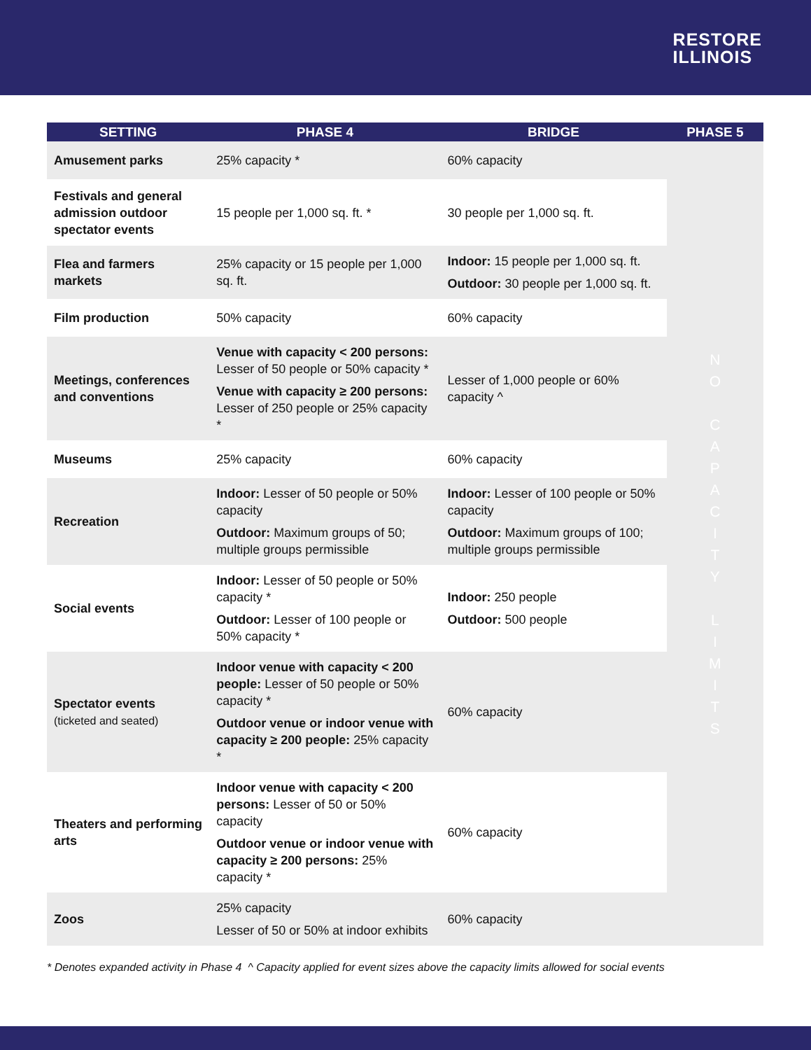RESTORE
ILLINOIS
| SETTING | PHASE 4 | BRIDGE | PHASE 5 |
| --- | --- | --- | --- |
| Amusement parks | 25% capacity * | 60% capacity | N O C A P A C I T Y L I M I T S |
| Festivals and general admission outdoor spectator events | 15 people per 1,000 sq. ft. * | 30 people per 1,000 sq. ft. | |
| Flea and farmers markets | 25% capacity or 15 people per 1,000 sq. ft. | Indoor: 15 people per 1,000 sq. ft. Outdoor: 30 people per 1,000 sq. ft. | |
| Film production | 50% capacity | 60% capacity | |
| Meetings, conferences and conventions | Venue with capacity < 200 persons: Lesser of 50 people or 50% capacity * Venue with capacity ≥ 200 persons: Lesser of 250 people or 25% capacity * | Lesser of 1,000 people or 60% capacity ^ | |
| Museums | 25% capacity | 60% capacity | |
| Recreation | Indoor: Lesser of 50 people or 50% capacity Outdoor: Maximum groups of 50; multiple groups permissible | Indoor: Lesser of 100 people or 50% capacity Outdoor: Maximum groups of 100; multiple groups permissible | |
| Social events | Indoor: Lesser of 50 people or 50% capacity * Outdoor: Lesser of 100 people or 50% capacity * | Indoor: 250 people Outdoor: 500 people | |
| Spectator events (ticketed and seated) | Indoor venue with capacity < 200 people: Lesser of 50 people or 50% capacity * Outdoor venue or indoor venue with capacity ≥ 200 people: 25% capacity * | 60% capacity | |
| Theaters and performing arts | Indoor venue with capacity < 200 persons: Lesser of 50 or 50% capacity Outdoor venue or indoor venue with capacity ≥ 200 persons: 25% capacity * | 60% capacity | |
| Zoos | 25% capacity Lesser of 50 or 50% at indoor exhibits | 60% capacity | |
* Denotes expanded activity in Phase 4 ^ Capacity applied for event sizes above the capacity limits allowed for social events